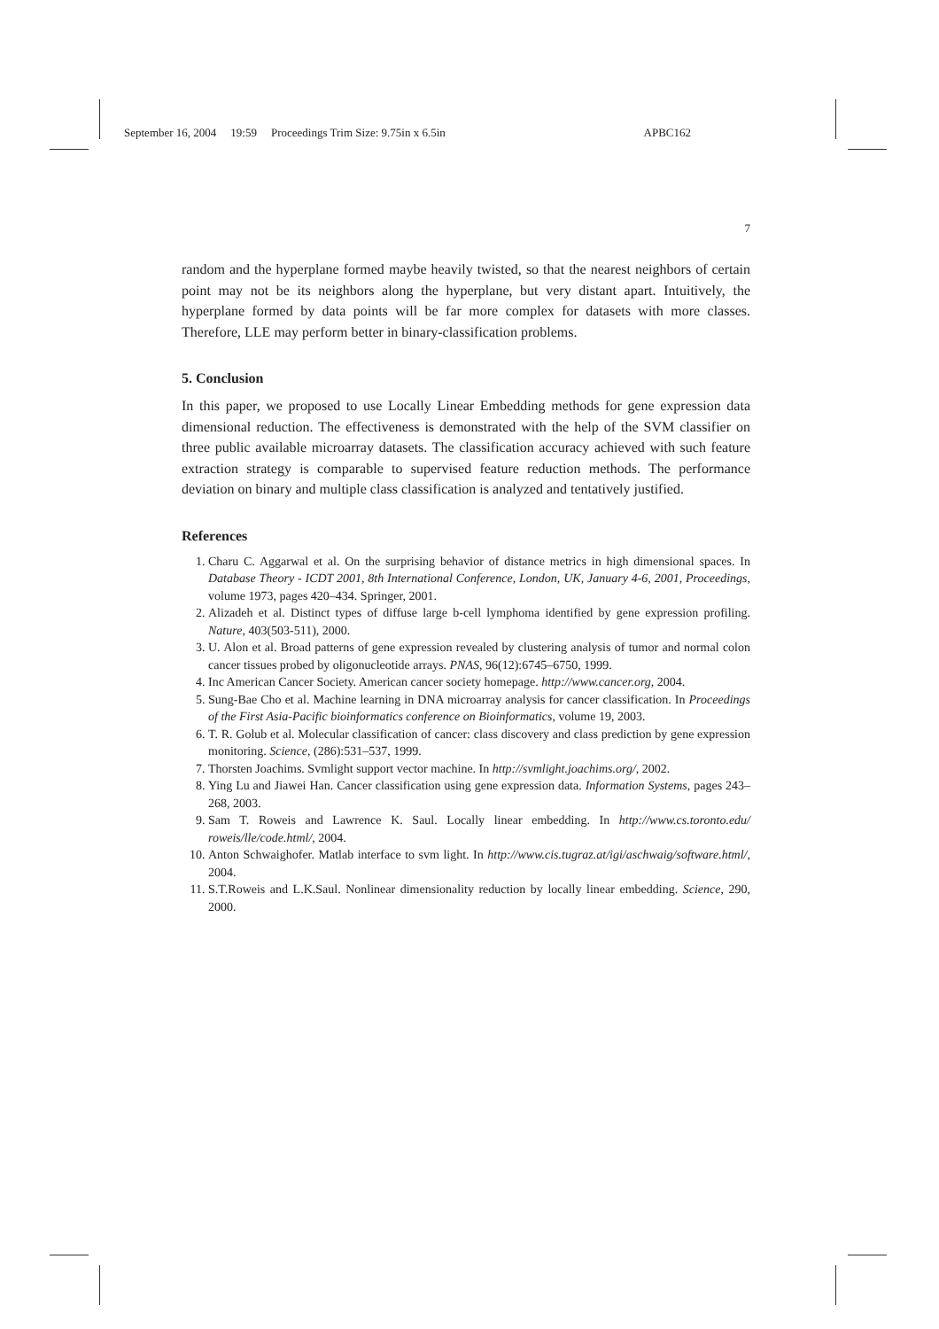September 16, 2004 19:59 Proceedings Trim Size: 9.75in x 6.5in APBC162
7
random and the hyperplane formed maybe heavily twisted, so that the nearest neighbors of certain point may not be its neighbors along the hyperplane, but very distant apart. Intuitively, the hyperplane formed by data points will be far more complex for datasets with more classes. Therefore, LLE may perform better in binary-classification problems.
5. Conclusion
In this paper, we proposed to use Locally Linear Embedding methods for gene expression data dimensional reduction. The effectiveness is demonstrated with the help of the SVM classifier on three public available microarray datasets. The classification accuracy achieved with such feature extraction strategy is comparable to supervised feature reduction methods. The performance deviation on binary and multiple class classification is analyzed and tentatively justified.
References
1. Charu C. Aggarwal et al. On the surprising behavior of distance metrics in high dimensional spaces. In Database Theory - ICDT 2001, 8th International Conference, London, UK, January 4-6, 2001, Proceedings, volume 1973, pages 420–434. Springer, 2001.
2. Alizadeh et al. Distinct types of diffuse large b-cell lymphoma identified by gene expression profiling. Nature, 403(503-511), 2000.
3. U. Alon et al. Broad patterns of gene expression revealed by clustering analysis of tumor and normal colon cancer tissues probed by oligonucleotide arrays. PNAS, 96(12):6745–6750, 1999.
4. Inc American Cancer Society. American cancer society homepage. http://www.cancer.org, 2004.
5. Sung-Bae Cho et al. Machine learning in DNA microarray analysis for cancer classification. In Proceedings of the First Asia-Pacific bioinformatics conference on Bioinformatics, volume 19, 2003.
6. T. R. Golub et al. Molecular classification of cancer: class discovery and class prediction by gene expression monitoring. Science, (286):531–537, 1999.
7. Thorsten Joachims. Svmlight support vector machine. In http://svmlight.joachims.org/, 2002.
8. Ying Lu and Jiawei Han. Cancer classification using gene expression data. Information Systems, pages 243–268, 2003.
9. Sam T. Roweis and Lawrence K. Saul. Locally linear embedding. In http://www.cs.toronto.edu/ roweis/lle/code.html/, 2004.
10. Anton Schwaighofer. Matlab interface to svm light. In http://www.cis.tugraz.at/igi/aschwaig/software.html/, 2004.
11. S.T.Roweis and L.K.Saul. Nonlinear dimensionality reduction by locally linear embedding. Science, 290, 2000.